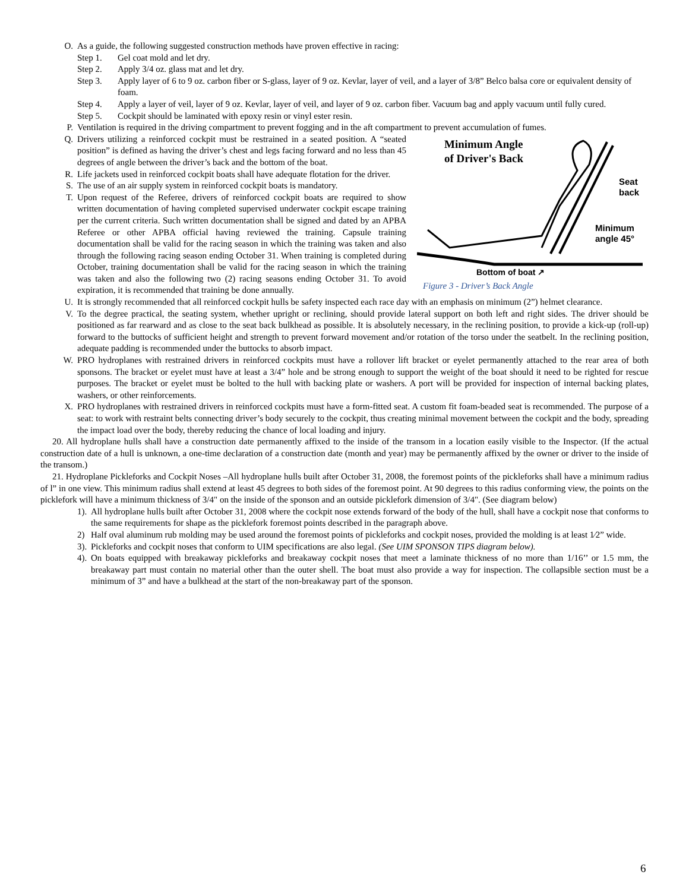O. As a guide, the following suggested construction methods have proven effective in racing:
Step 1. Gel coat mold and let dry.
Step 2. Apply 3/4 oz. glass mat and let dry.
Step 3. Apply layer of 6 to 9 oz. carbon fiber or S-glass, layer of 9 oz. Kevlar, layer of veil, and a layer of 3/8” Belco balsa core or equivalent density of foam.
Step 4. Apply a layer of veil, layer of 9 oz. Kevlar, layer of veil, and layer of 9 oz. carbon fiber. Vacuum bag and apply vacuum until fully cured.
Step 5. Cockpit should be laminated with epoxy resin or vinyl ester resin.
P. Ventilation is required in the driving compartment to prevent fogging and in the aft compartment to prevent accumulation of fumes.
Minimum Angle
of Driver's Back
Seat
back
Minimum
angle 45°
Bottom of boat ↗
Figure 3 - Driver’s Back Angle
Q. Drivers utilizing a reinforced cockpit must be restrained in a seated position. A “seated position” is defined as having the driver’s chest and legs facing forward and no less than 45 degrees of angle between the driver’s back and the bottom of the boat.
R. Life jackets used in reinforced cockpit boats shall have adequate flotation for the driver.
S. The use of an air supply system in reinforced cockpit boats is mandatory.
T. Upon request of the Referee, drivers of reinforced cockpit boats are required to show written documentation of having completed supervised underwater cockpit escape training per the current criteria. Such written documentation shall be signed and dated by an APBA Referee or other APBA official having reviewed the training. Capsule training documentation shall be valid for the racing season in which the training was taken and also through the following racing season ending October 31. When training is completed during October, training documentation shall be valid for the racing season in which the training was taken and also the following two (2) racing seasons ending October 31. To avoid expiration, it is recommended that training be done annually.
U. It is strongly recommended that all reinforced cockpit hulls be safety inspected each race day with an emphasis on minimum (2”) helmet clearance.
V. To the degree practical, the seating system, whether upright or reclining, should provide lateral support on both left and right sides. The driver should be positioned as far rearward and as close to the seat back bulkhead as possible. It is absolutely necessary, in the reclining position, to provide a kick-up (roll-up) forward to the buttocks of sufficient height and strength to prevent forward movement and/or rotation of the torso under the seatbelt. In the reclining position, adequate padding is recommended under the buttocks to absorb impact.
W. PRO hydroplanes with restrained drivers in reinforced cockpits must have a rollover lift bracket or eyelet permanently attached to the rear area of both sponsons. The bracket or eyelet must have at least a 3/4” hole and be strong enough to support the weight of the boat should it need to be righted for rescue purposes. The bracket or eyelet must be bolted to the hull with backing plate or washers. A port will be provided for inspection of internal backing plates, washers, or other reinforcements.
X. PRO hydroplanes with restrained drivers in reinforced cockpits must have a form-fitted seat. A custom fit foam-beaded seat is recommended. The purpose of a seat: to work with restraint belts connecting driver’s body securely to the cockpit, thus creating minimal movement between the cockpit and the body, spreading the impact load over the body, thereby reducing the chance of local loading and injury.
20. All hydroplane hulls shall have a construction date permanently affixed to the inside of the transom in a location easily visible to the Inspector. (If the actual construction date of a hull is unknown, a one-time declaration of a construction date (month and year) may be permanently affixed by the owner or driver to the inside of the transom.)
21. Hydroplane Pickleforks and Cockpit Noses –All hydroplane hulls built after October 31, 2008, the foremost points of the pickleforks shall have a minimum radius of l” in one view. This minimum radius shall extend at least 45 degrees to both sides of the foremost point. At 90 degrees to this radius conforming view, the points on the picklefork will have a minimum thickness of 3/4" on the inside of the sponson and an outside picklefork dimension of 3/4". (See diagram below)
1). All hydroplane hulls built after October 31, 2008 where the cockpit nose extends forward of the body of the hull, shall have a cockpit nose that conforms to the same requirements for shape as the picklefork foremost points described in the paragraph above.
2) Half oval aluminum rub molding may be used around the foremost points of pickleforks and cockpit noses, provided the molding is at least 1⁄2” wide.
3). Pickleforks and cockpit noses that conform to UIM specifications are also legal. (See UIM SPONSON TIPS diagram below).
4). On boats equipped with breakaway pickleforks and breakaway cockpit noses that meet a laminate thickness of no more than 1/16’’ or 1.5 mm, the breakaway part must contain no material other than the outer shell. The boat must also provide a way for inspection. The collapsible section must be a minimum of 3” and have a bulkhead at the start of the non-breakaway part of the sponson.
6